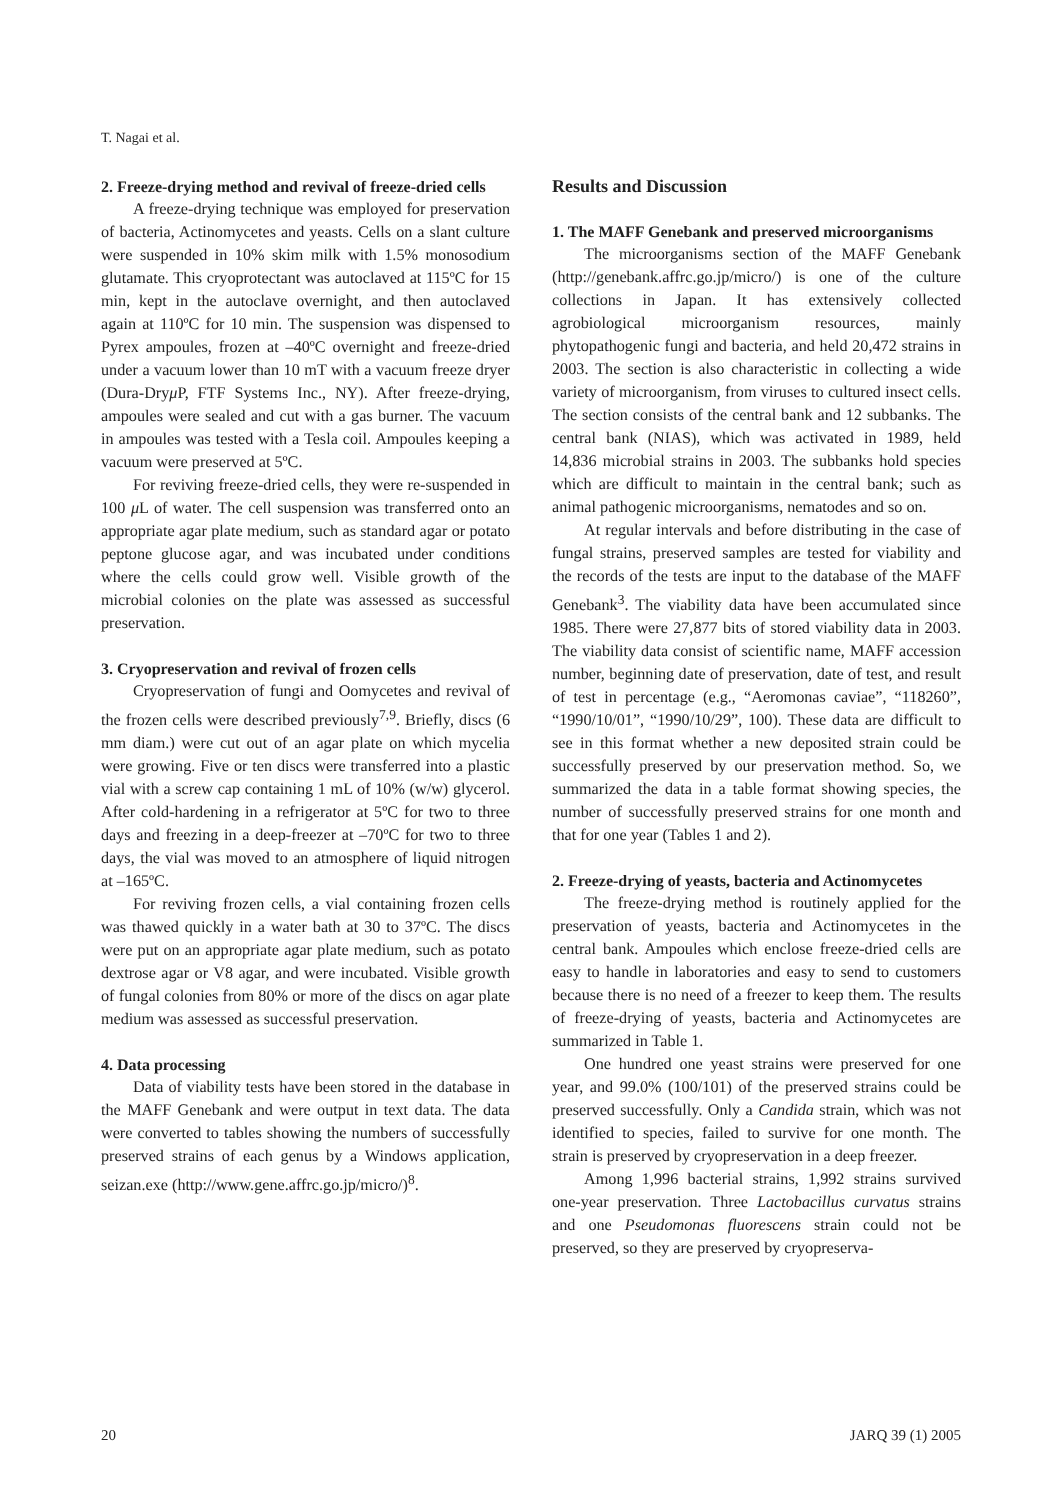T. Nagai et al.
2. Freeze-drying method and revival of freeze-dried cells
A freeze-drying technique was employed for preservation of bacteria, Actinomycetes and yeasts. Cells on a slant culture were suspended in 10% skim milk with 1.5% monosodium glutamate. This cryoprotectant was autoclaved at 115ºC for 15 min, kept in the autoclave overnight, and then autoclaved again at 110ºC for 10 min. The suspension was dispensed to Pyrex ampoules, frozen at –40ºC overnight and freeze-dried under a vacuum lower than 10 mT with a vacuum freeze dryer (Dura-Dryμ P, FTF Systems Inc., NY). After freeze-drying, ampoules were sealed and cut with a gas burner. The vacuum in ampoules was tested with a Tesla coil. Ampoules keeping a vacuum were preserved at 5ºC.
For reviving freeze-dried cells, they were re-suspended in 100 μ L of water. The cell suspension was transferred onto an appropriate agar plate medium, such as standard agar or potato peptone glucose agar, and was incubated under conditions where the cells could grow well. Visible growth of the microbial colonies on the plate was assessed as successful preservation.
3. Cryopreservation and revival of frozen cells
Cryopreservation of fungi and Oomycetes and revival of the frozen cells were described previously<sup>7,9</sup>. Briefly, discs (6 mm diam.) were cut out of an agar plate on which mycelia were growing. Five or ten discs were transferred into a plastic vial with a screw cap containing 1 mL of 10% (w/w) glycerol. After cold-hardening in a refrigerator at 5ºC for two to three days and freezing in a deep-freezer at –70ºC for two to three days, the vial was moved to an atmosphere of liquid nitrogen at –165ºC.
For reviving frozen cells, a vial containing frozen cells was thawed quickly in a water bath at 30 to 37ºC. The discs were put on an appropriate agar plate medium, such as potato dextrose agar or V8 agar, and were incubated. Visible growth of fungal colonies from 80% or more of the discs on agar plate medium was assessed as successful preservation.
4. Data processing
Data of viability tests have been stored in the database in the MAFF Genebank and were output in text data. The data were converted to tables showing the numbers of successfully preserved strains of each genus by a Windows application, seizan.exe (http://www.gene.affrc.go.jp/micro/)<sup>8</sup>.
Results and Discussion
1. The MAFF Genebank and preserved microorganisms
The microorganisms section of the MAFF Genebank (http://genebank.affrc.go.jp/micro/) is one of the culture collections in Japan. It has extensively collected agrobiological microorganism resources, mainly phytopathogenic fungi and bacteria, and held 20,472 strains in 2003. The section is also characteristic in collecting a wide variety of microorganism, from viruses to cultured insect cells. The section consists of the central bank and 12 subbanks. The central bank (NIAS), which was activated in 1989, held 14,836 microbial strains in 2003. The subbanks hold species which are difficult to maintain in the central bank; such as animal pathogenic microorganisms, nematodes and so on.
At regular intervals and before distributing in the case of fungal strains, preserved samples are tested for viability and the records of the tests are input to the database of the MAFF Genebank<sup>3</sup>. The viability data have been accumulated since 1985. There were 27,877 bits of stored viability data in 2003. The viability data consist of scientific name, MAFF accession number, beginning date of preservation, date of test, and result of test in percentage (e.g., “Aeromonas caviae”, “118260”, “1990/10/01”, “1990/10/29”, 100). These data are difficult to see in this format whether a new deposited strain could be successfully preserved by our preservation method. So, we summarized the data in a table format showing species, the number of successfully preserved strains for one month and that for one year (Tables 1 and 2).
2. Freeze-drying of yeasts, bacteria and Actinomycetes
The freeze-drying method is routinely applied for the preservation of yeasts, bacteria and Actinomycetes in the central bank. Ampoules which enclose freeze-dried cells are easy to handle in laboratories and easy to send to customers because there is no need of a freezer to keep them. The results of freeze-drying of yeasts, bacteria and Actinomycetes are summarized in Table 1.
One hundred one yeast strains were preserved for one year, and 99.0% (100/101) of the preserved strains could be preserved successfully. Only a Candida strain, which was not identified to species, failed to survive for one month. The strain is preserved by cryopreservation in a deep freezer.
Among 1,996 bacterial strains, 1,992 strains survived one-year preservation. Three Lactobacillus curvatus strains and one Pseudomonas fluorescens strain could not be preserved, so they are preserved by cryopreserva-
20 JARQ 39 (1) 2005